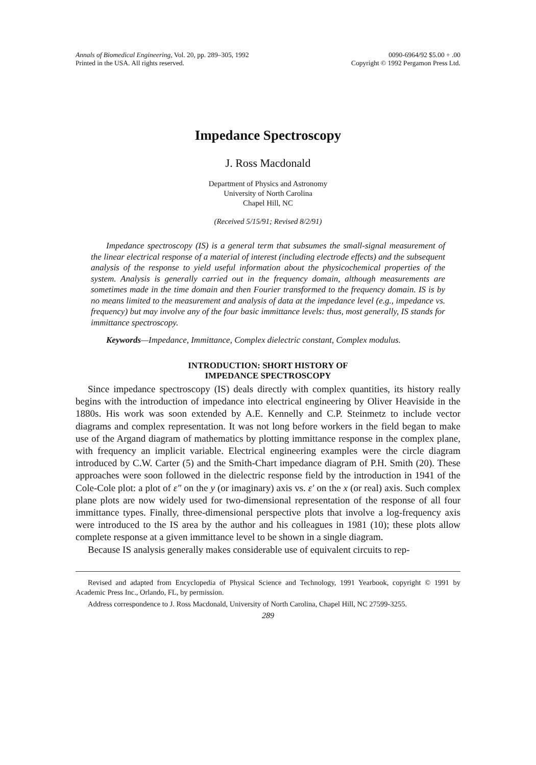Annals of Biomedical Engineering, Vol. 20, pp. 289–305, 1992
Printed in the USA. All rights reserved.
0090-6964/92 $5.00 + .00
Copyright © 1992 Pergamon Press Ltd.
Impedance Spectroscopy
J. Ross Macdonald
Department of Physics and Astronomy
University of North Carolina
Chapel Hill, NC
(Received 5/15/91; Revised 8/2/91)
Impedance spectroscopy (IS) is a general term that subsumes the small-signal measurement of the linear electrical response of a material of interest (including electrode effects) and the subsequent analysis of the response to yield useful information about the physicochemical properties of the system. Analysis is generally carried out in the frequency domain, although measurements are sometimes made in the time domain and then Fourier transformed to the frequency domain. IS is by no means limited to the measurement and analysis of data at the impedance level (e.g., impedance vs. frequency) but may involve any of the four basic immittance levels: thus, most generally, IS stands for immittance spectroscopy.
Keywords—Impedance, Immittance, Complex dielectric constant, Complex modulus.
INTRODUCTION: SHORT HISTORY OF
IMPEDANCE SPECTROSCOPY
Since impedance spectroscopy (IS) deals directly with complex quantities, its history really begins with the introduction of impedance into electrical engineering by Oliver Heaviside in the 1880s. His work was soon extended by A.E. Kennelly and C.P. Steinmetz to include vector diagrams and complex representation. It was not long before workers in the field began to make use of the Argand diagram of mathematics by plotting immittance response in the complex plane, with frequency an implicit variable. Electrical engineering examples were the circle diagram introduced by C.W. Carter (5) and the Smith-Chart impedance diagram of P.H. Smith (20). These approaches were soon followed in the dielectric response field by the introduction in 1941 of the Cole-Cole plot: a plot of ε″ on the y (or imaginary) axis vs. ε′ on the x (or real) axis. Such complex plane plots are now widely used for two-dimensional representation of the response of all four immittance types. Finally, three-dimensional perspective plots that involve a log-frequency axis were introduced to the IS area by the author and his colleagues in 1981 (10); these plots allow complete response at a given immittance level to be shown in a single diagram.
Because IS analysis generally makes considerable use of equivalent circuits to rep-
Revised and adapted from Encyclopedia of Physical Science and Technology, 1991 Yearbook, copyright © 1991 by Academic Press Inc., Orlando, FL, by permission.
Address correspondence to J. Ross Macdonald, University of North Carolina, Chapel Hill, NC 27599-3255.
289